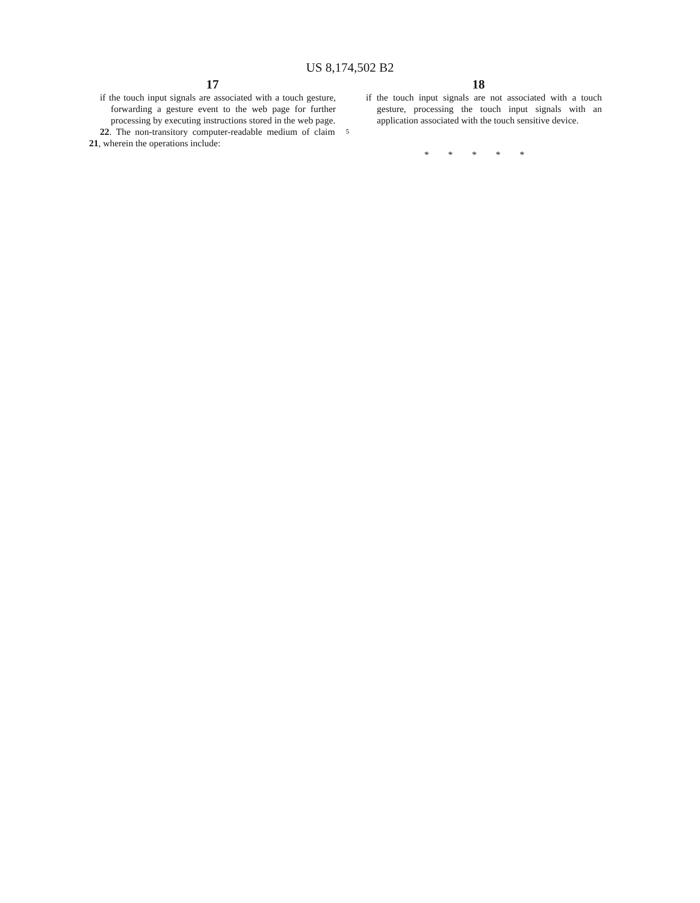US 8,174,502 B2
17
if the touch input signals are associated with a touch gesture, forwarding a gesture event to the web page for further processing by executing instructions stored in the web page.
5 22. The non-transitory computer-readable medium of claim 21, wherein the operations include:
18
if the touch input signals are not associated with a touch gesture, processing the touch input signals with an application associated with the touch sensitive device.
* * * * *